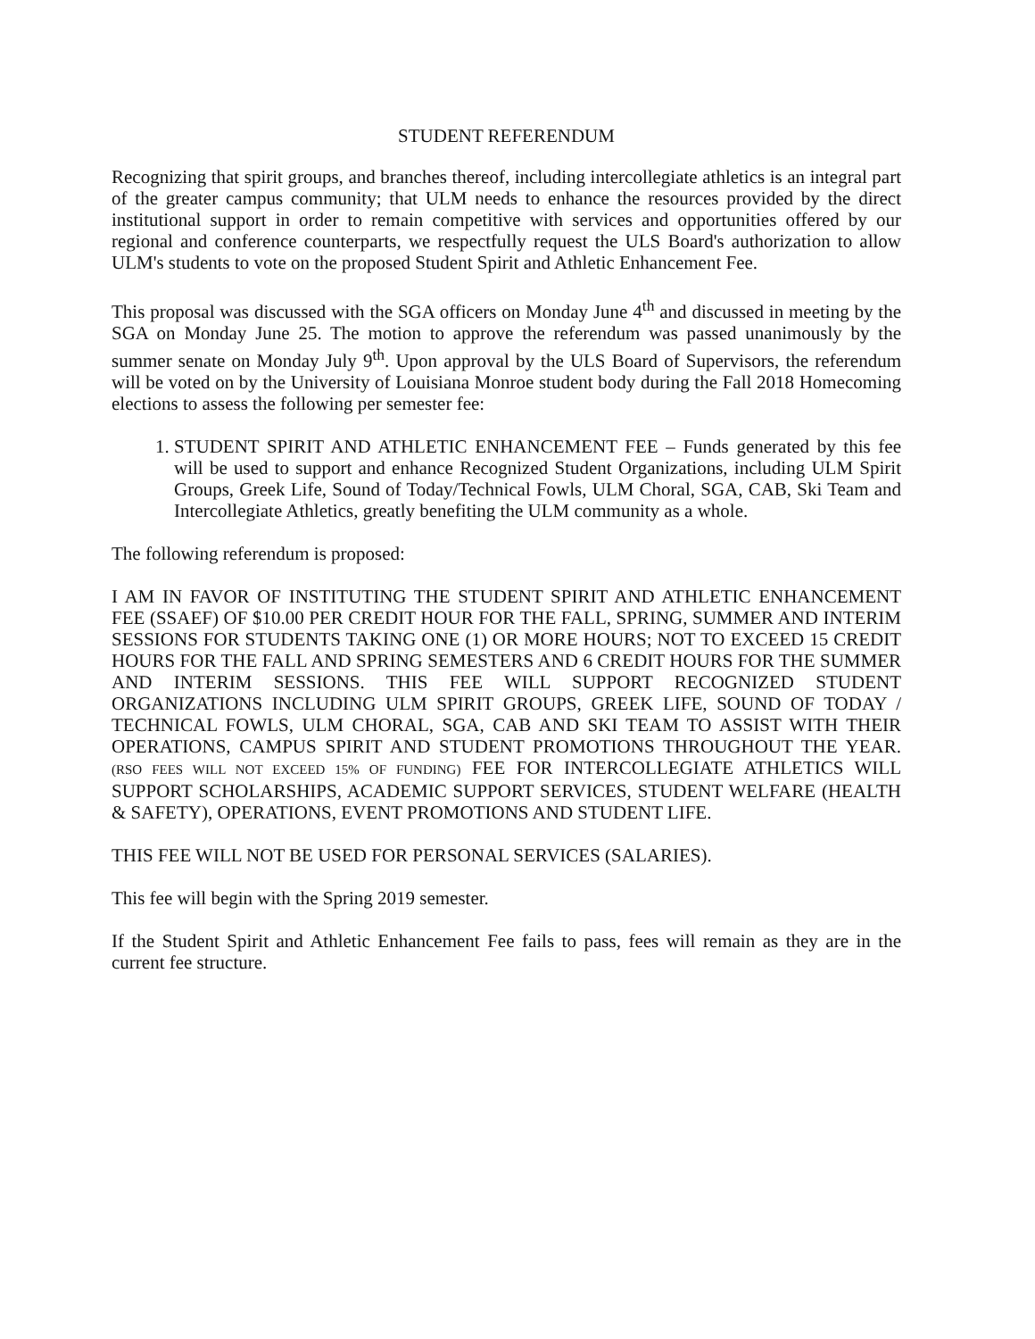STUDENT REFERENDUM
Recognizing that spirit groups, and branches thereof, including intercollegiate athletics is an integral part of the greater campus community; that ULM needs to enhance the resources provided by the direct institutional support in order to remain competitive with services and opportunities offered by our regional and conference counterparts, we respectfully request the ULS Board's authorization to allow ULM's students to vote on the proposed Student Spirit and Athletic Enhancement Fee.
This proposal was discussed with the SGA officers on Monday June 4<sup>th</sup> and discussed in meeting by the SGA on Monday June 25. The motion to approve the referendum was passed unanimously by the summer senate on Monday July 9<sup>th</sup>. Upon approval by the ULS Board of Supervisors, the referendum will be voted on by the University of Louisiana Monroe student body during the Fall 2018 Homecoming elections to assess the following per semester fee:
1. STUDENT SPIRIT AND ATHLETIC ENHANCEMENT FEE – Funds generated by this fee will be used to support and enhance Recognized Student Organizations, including ULM Spirit Groups, Greek Life, Sound of Today/Technical Fowls, ULM Choral, SGA, CAB, Ski Team and Intercollegiate Athletics, greatly benefiting the ULM community as a whole.
The following referendum is proposed:
I AM IN FAVOR OF INSTITUTING THE STUDENT SPIRIT AND ATHLETIC ENHANCEMENT FEE (SSAEF) OF $10.00 PER CREDIT HOUR FOR THE FALL, SPRING, SUMMER AND INTERIM SESSIONS FOR STUDENTS TAKING ONE (1) OR MORE HOURS; NOT TO EXCEED 15 CREDIT HOURS FOR THE FALL AND SPRING SEMESTERS AND 6 CREDIT HOURS FOR THE SUMMER AND INTERIM SESSIONS. THIS FEE WILL SUPPORT RECOGNIZED STUDENT ORGANIZATIONS INCLUDING ULM SPIRIT GROUPS, GREEK LIFE, SOUND OF TODAY / TECHNICAL FOWLS, ULM CHORAL, SGA, CAB AND SKI TEAM TO ASSIST WITH THEIR OPERATIONS, CAMPUS SPIRIT AND STUDENT PROMOTIONS THROUGHOUT THE YEAR. (RSO FEES WILL NOT EXCEED 15% OF FUNDING) FEE FOR INTERCOLLEGIATE ATHLETICS WILL SUPPORT SCHOLARSHIPS, ACADEMIC SUPPORT SERVICES, STUDENT WELFARE (HEALTH & SAFETY), OPERATIONS, EVENT PROMOTIONS AND STUDENT LIFE.
THIS FEE WILL NOT BE USED FOR PERSONAL SERVICES (SALARIES).
This fee will begin with the Spring 2019 semester.
If the Student Spirit and Athletic Enhancement Fee fails to pass, fees will remain as they are in the current fee structure.